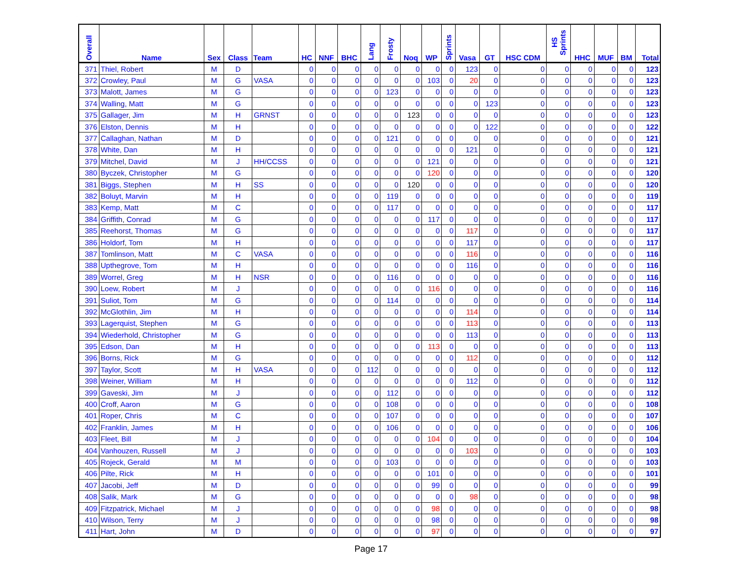| Overall | Name | Sex | Class | Team | HC | NNF | BHC | Lang | Frosty | Noq | WP | Sprints | Vasa | GT | HSC CDM | HS Sprints | HHC | MUF | BM | Total |
| --- | --- | --- | --- | --- | --- | --- | --- | --- | --- | --- | --- | --- | --- | --- | --- | --- | --- | --- | --- | --- |
| 371 | Thiel, Robert | M | D | | 0 | 0 | 0 | 0 | 0 | 0 | 0 | 0 | 123 | 0 | 0 | 0 | 0 | 0 | 0 | 123 |
| 372 | Crowley, Paul | M | G | VASA | 0 | 0 | 0 | 0 | 0 | 0 | 103 | 0 | 20 | 0 | 0 | 0 | 0 | 0 | 0 | 123 |
| 373 | Malott, James | M | G | | 0 | 0 | 0 | 0 | 123 | 0 | 0 | 0 | 0 | 0 | 0 | 0 | 0 | 0 | 0 | 123 |
| 374 | Walling, Matt | M | G | | 0 | 0 | 0 | 0 | 0 | 0 | 0 | 0 | 0 | 123 | 0 | 0 | 0 | 0 | 0 | 123 |
| 375 | Gallager, Jim | M | H | GRNST | 0 | 0 | 0 | 0 | 0 | 123 | 0 | 0 | 0 | 0 | 0 | 0 | 0 | 0 | 0 | 123 |
| 376 | Elston, Dennis | M | H | | 0 | 0 | 0 | 0 | 0 | 0 | 0 | 0 | 0 | 122 | 0 | 0 | 0 | 0 | 0 | 122 |
| 377 | Callaghan, Nathan | M | D | | 0 | 0 | 0 | 0 | 121 | 0 | 0 | 0 | 0 | 0 | 0 | 0 | 0 | 0 | 0 | 121 |
| 378 | White, Dan | M | H | | 0 | 0 | 0 | 0 | 0 | 0 | 0 | 0 | 121 | 0 | 0 | 0 | 0 | 0 | 0 | 121 |
| 379 | Mitchel, David | M | J | HH/CCSS | 0 | 0 | 0 | 0 | 0 | 0 | 121 | 0 | 0 | 0 | 0 | 0 | 0 | 0 | 0 | 121 |
| 380 | Byczek, Christopher | M | G | | 0 | 0 | 0 | 0 | 0 | 0 | 120 | 0 | 0 | 0 | 0 | 0 | 0 | 0 | 0 | 120 |
| 381 | Biggs, Stephen | M | H | SS | 0 | 0 | 0 | 0 | 0 | 120 | 0 | 0 | 0 | 0 | 0 | 0 | 0 | 0 | 0 | 120 |
| 382 | Boluyt, Marvin | M | H | | 0 | 0 | 0 | 0 | 119 | 0 | 0 | 0 | 0 | 0 | 0 | 0 | 0 | 0 | 0 | 119 |
| 383 | Kemp, Matt | M | C | | 0 | 0 | 0 | 0 | 117 | 0 | 0 | 0 | 0 | 0 | 0 | 0 | 0 | 0 | 0 | 117 |
| 384 | Griffith, Conrad | M | G | | 0 | 0 | 0 | 0 | 0 | 0 | 117 | 0 | 0 | 0 | 0 | 0 | 0 | 0 | 0 | 117 |
| 385 | Reehorst, Thomas | M | G | | 0 | 0 | 0 | 0 | 0 | 0 | 0 | 0 | 117 | 0 | 0 | 0 | 0 | 0 | 0 | 117 |
| 386 | Holdorf, Tom | M | H | | 0 | 0 | 0 | 0 | 0 | 0 | 0 | 0 | 117 | 0 | 0 | 0 | 0 | 0 | 0 | 117 |
| 387 | Tomlinson, Matt | M | C | VASA | 0 | 0 | 0 | 0 | 0 | 0 | 0 | 0 | 116 | 0 | 0 | 0 | 0 | 0 | 0 | 116 |
| 388 | Upthegrove, Tom | M | H | | 0 | 0 | 0 | 0 | 0 | 0 | 0 | 0 | 116 | 0 | 0 | 0 | 0 | 0 | 0 | 116 |
| 389 | Worrel, Greg | M | H | NSR | 0 | 0 | 0 | 0 | 116 | 0 | 0 | 0 | 0 | 0 | 0 | 0 | 0 | 0 | 0 | 116 |
| 390 | Loew, Robert | M | J | | 0 | 0 | 0 | 0 | 0 | 0 | 116 | 0 | 0 | 0 | 0 | 0 | 0 | 0 | 0 | 116 |
| 391 | Suliot, Tom | M | G | | 0 | 0 | 0 | 0 | 114 | 0 | 0 | 0 | 0 | 0 | 0 | 0 | 0 | 0 | 0 | 114 |
| 392 | McGlothlin, Jim | M | H | | 0 | 0 | 0 | 0 | 0 | 0 | 0 | 0 | 114 | 0 | 0 | 0 | 0 | 0 | 0 | 114 |
| 393 | Lagerquist, Stephen | M | G | | 0 | 0 | 0 | 0 | 0 | 0 | 0 | 0 | 113 | 0 | 0 | 0 | 0 | 0 | 0 | 113 |
| 394 | Wiederhold, Christopher | M | G | | 0 | 0 | 0 | 0 | 0 | 0 | 0 | 0 | 113 | 0 | 0 | 0 | 0 | 0 | 0 | 113 |
| 395 | Edson, Dan | M | H | | 0 | 0 | 0 | 0 | 0 | 0 | 113 | 0 | 0 | 0 | 0 | 0 | 0 | 0 | 0 | 113 |
| 396 | Borns, Rick | M | G | | 0 | 0 | 0 | 0 | 0 | 0 | 0 | 0 | 112 | 0 | 0 | 0 | 0 | 0 | 0 | 112 |
| 397 | Taylor, Scott | M | H | VASA | 0 | 0 | 0 | 112 | 0 | 0 | 0 | 0 | 0 | 0 | 0 | 0 | 0 | 0 | 0 | 112 |
| 398 | Weiner, William | M | H | | 0 | 0 | 0 | 0 | 0 | 0 | 0 | 0 | 112 | 0 | 0 | 0 | 0 | 0 | 0 | 112 |
| 399 | Gaveski, Jim | M | J | | 0 | 0 | 0 | 0 | 112 | 0 | 0 | 0 | 0 | 0 | 0 | 0 | 0 | 0 | 0 | 112 |
| 400 | Croff, Aaron | M | G | | 0 | 0 | 0 | 0 | 108 | 0 | 0 | 0 | 0 | 0 | 0 | 0 | 0 | 0 | 0 | 108 |
| 401 | Roper, Chris | M | C | | 0 | 0 | 0 | 0 | 107 | 0 | 0 | 0 | 0 | 0 | 0 | 0 | 0 | 0 | 0 | 107 |
| 402 | Franklin, James | M | H | | 0 | 0 | 0 | 0 | 106 | 0 | 0 | 0 | 0 | 0 | 0 | 0 | 0 | 0 | 0 | 106 |
| 403 | Fleet, Bill | M | J | | 0 | 0 | 0 | 0 | 0 | 0 | 104 | 0 | 0 | 0 | 0 | 0 | 0 | 0 | 0 | 104 |
| 404 | Vanhouzen, Russell | M | J | | 0 | 0 | 0 | 0 | 0 | 0 | 0 | 0 | 103 | 0 | 0 | 0 | 0 | 0 | 0 | 103 |
| 405 | Rojeck, Gerald | M | M | | 0 | 0 | 0 | 0 | 103 | 0 | 0 | 0 | 0 | 0 | 0 | 0 | 0 | 0 | 0 | 103 |
| 406 | Pilte, Rick | M | H | | 0 | 0 | 0 | 0 | 0 | 0 | 101 | 0 | 0 | 0 | 0 | 0 | 0 | 0 | 0 | 101 |
| 407 | Jacobi, Jeff | M | D | | 0 | 0 | 0 | 0 | 0 | 0 | 99 | 0 | 0 | 0 | 0 | 0 | 0 | 0 | 0 | 99 |
| 408 | Salik, Mark | M | G | | 0 | 0 | 0 | 0 | 0 | 0 | 0 | 0 | 98 | 0 | 0 | 0 | 0 | 0 | 0 | 98 |
| 409 | Fitzpatrick, Michael | M | J | | 0 | 0 | 0 | 0 | 0 | 0 | 98 | 0 | 0 | 0 | 0 | 0 | 0 | 0 | 0 | 98 |
| 410 | Wilson, Terry | M | J | | 0 | 0 | 0 | 0 | 0 | 0 | 98 | 0 | 0 | 0 | 0 | 0 | 0 | 0 | 0 | 98 |
| 411 | Hart, John | M | D | | 0 | 0 | 0 | 0 | 0 | 0 | 97 | 0 | 0 | 0 | 0 | 0 | 0 | 0 | 0 | 97 |
Page 17